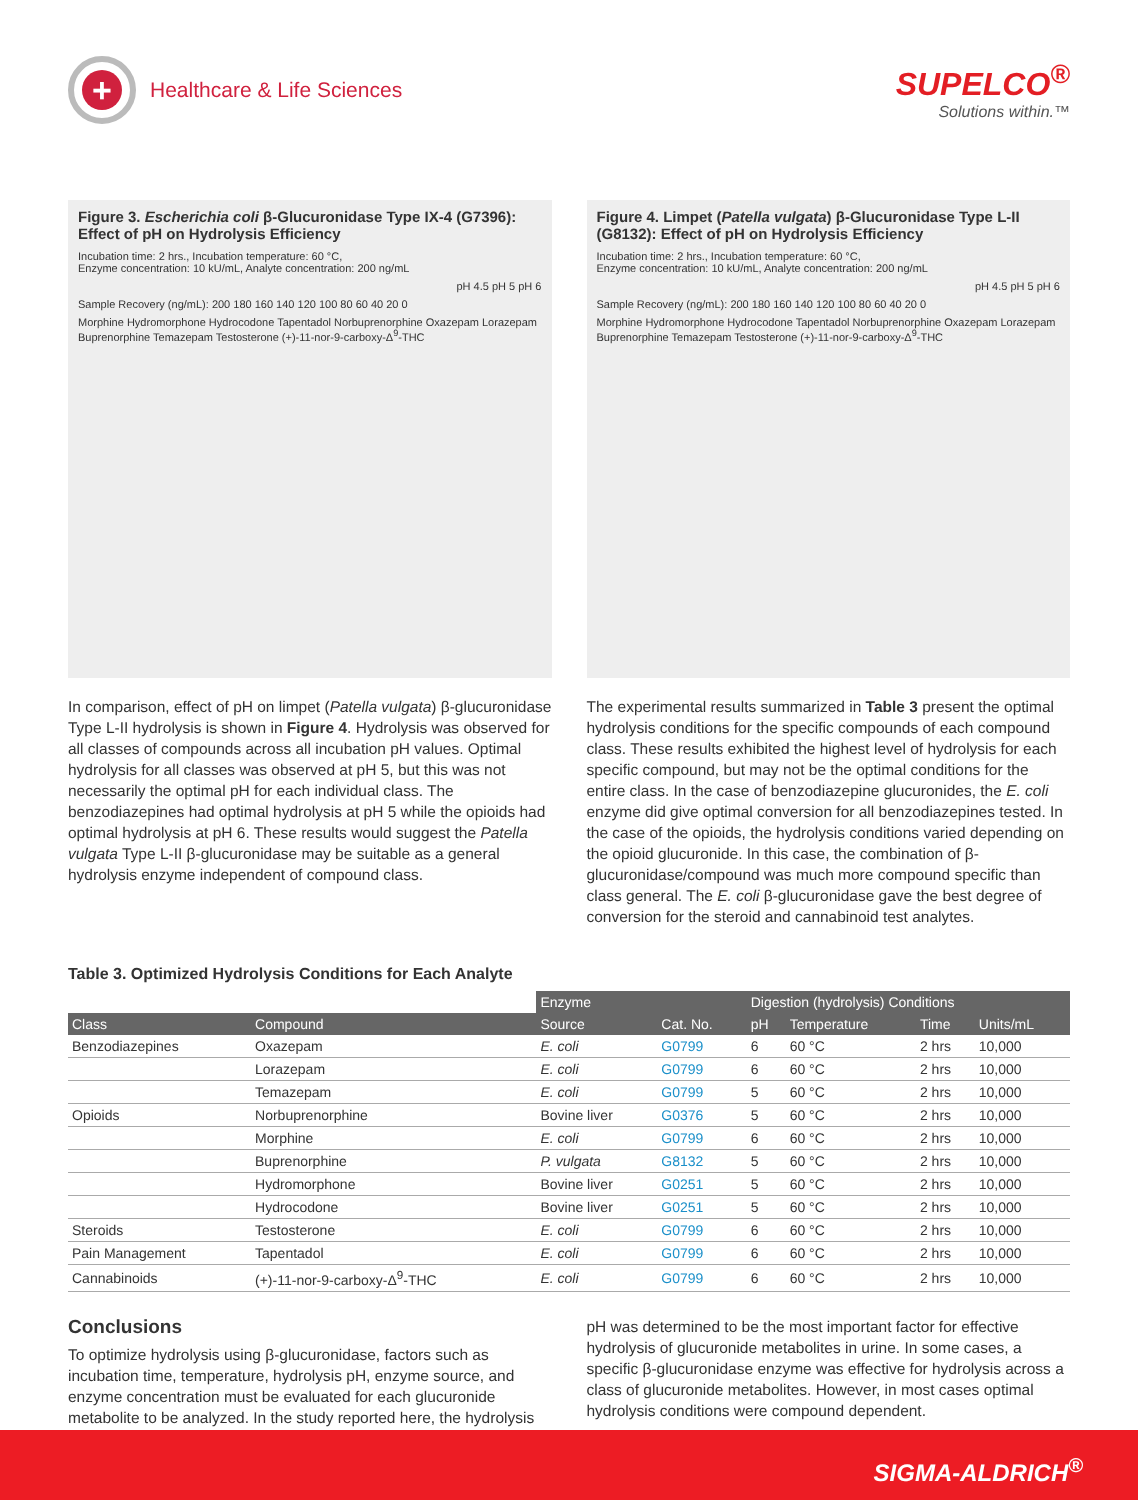+
Healthcare & Life Sciences
SUPELCO<sup>®</sup>
Solutions within.™
Figure 3. Escherichia coli β-Glucuronidase Type IX-4 (G7396): Effect of pH on Hydrolysis Efficiency
Incubation time: 2 hrs., Incubation temperature: 60 °C,
Enzyme concentration: 10 kU/mL, Analyte concentration: 200 ng/mL
pH 4.5 pH 5 pH 6
Sample Recovery (ng/mL): 200 180 160 140 120 100 80 60 40 20 0
Morphine Hydromorphone Hydrocodone Tapentadol Norbuprenorphine Oxazepam Lorazepam Buprenorphine Temazepam Testosterone (+)-11-nor-9-carboxy-Δ<sup>9</sup>-THC
In comparison, effect of pH on limpet (Patella vulgata) β-glucuronidase Type L-II hydrolysis is shown in Figure 4. Hydrolysis was observed for all classes of compounds across all incubation pH values. Optimal hydrolysis for all classes was observed at pH 5, but this was not necessarily the optimal pH for each individual class. The benzodiazepines had optimal hydrolysis at pH 5 while the opioids had optimal hydrolysis at pH 6. These results would suggest the Patella vulgata Type L-II β-glucuronidase may be suitable as a general hydrolysis enzyme independent of compound class.
Figure 4. Limpet (Patella vulgata) β-Glucuronidase Type L-II (G8132): Effect of pH on Hydrolysis Efficiency
Incubation time: 2 hrs., Incubation temperature: 60 °C,
Enzyme concentration: 10 kU/mL, Analyte concentration: 200 ng/mL
pH 4.5 pH 5 pH 6
Sample Recovery (ng/mL): 200 180 160 140 120 100 80 60 40 20 0
Morphine Hydromorphone Hydrocodone Tapentadol Norbuprenorphine Oxazepam Lorazepam Buprenorphine Temazepam Testosterone (+)-11-nor-9-carboxy-Δ<sup>9</sup>-THC
The experimental results summarized in Table 3 present the optimal hydrolysis conditions for the specific compounds of each compound class. These results exhibited the highest level of hydrolysis for each specific compound, but may not be the optimal conditions for the entire class. In the case of benzodiazepine glucuronides, the E. coli enzyme did give optimal conversion for all benzodiazepines tested. In the case of the opioids, the hydrolysis conditions varied depending on the opioid glucuronide. In this case, the combination of β-glucuronidase/compound was much more compound specific than class general. The E. coli β-glucuronidase gave the best degree of conversion for the steroid and cannabinoid test analytes.
Table 3. Optimized Hydrolysis Conditions for Each Analyte
| | | Enzyme | | Digestion (hydrolysis) Conditions | | | |
| --- | --- | --- | --- | --- | --- | --- | --- |
| Class | Compound | Source | Cat. No. | pH | Temperature | Time | Units/mL |
| Benzodiazepines | Oxazepam | E. coli | G0799 | 6 | 60 °C | 2 hrs | 10,000 |
| | Lorazepam | E. coli | G0799 | 6 | 60 °C | 2 hrs | 10,000 |
| | Temazepam | E. coli | G0799 | 5 | 60 °C | 2 hrs | 10,000 |
| Opioids | Norbuprenorphine | Bovine liver | G0376 | 5 | 60 °C | 2 hrs | 10,000 |
| | Morphine | E. coli | G0799 | 6 | 60 °C | 2 hrs | 10,000 |
| | Buprenorphine | P. vulgata | G8132 | 5 | 60 °C | 2 hrs | 10,000 |
| | Hydromorphone | Bovine liver | G0251 | 5 | 60 °C | 2 hrs | 10,000 |
| | Hydrocodone | Bovine liver | G0251 | 5 | 60 °C | 2 hrs | 10,000 |
| Steroids | Testosterone | E. coli | G0799 | 6 | 60 °C | 2 hrs | 10,000 |
| Pain Management | Tapentadol | E. coli | G0799 | 6 | 60 °C | 2 hrs | 10,000 |
| Cannabinoids | (+)-11-nor-9-carboxy-Δ<sup>9</sup>-THC | E. coli | G0799 | 6 | 60 °C | 2 hrs | 10,000 |
Conclusions
To optimize hydrolysis using β-glucuronidase, factors such as incubation time, temperature, hydrolysis pH, enzyme source, and enzyme concentration must be evaluated for each glucuronide metabolite to be analyzed. In the study reported here, the hydrolysis
pH was determined to be the most important factor for effective hydrolysis of glucuronide metabolites in urine. In some cases, a specific β-glucuronidase enzyme was effective for hydrolysis across a class of glucuronide metabolites. However, in most cases optimal hydrolysis conditions were compound dependent.
SIGMA-ALDRICH<sup>®</sup>